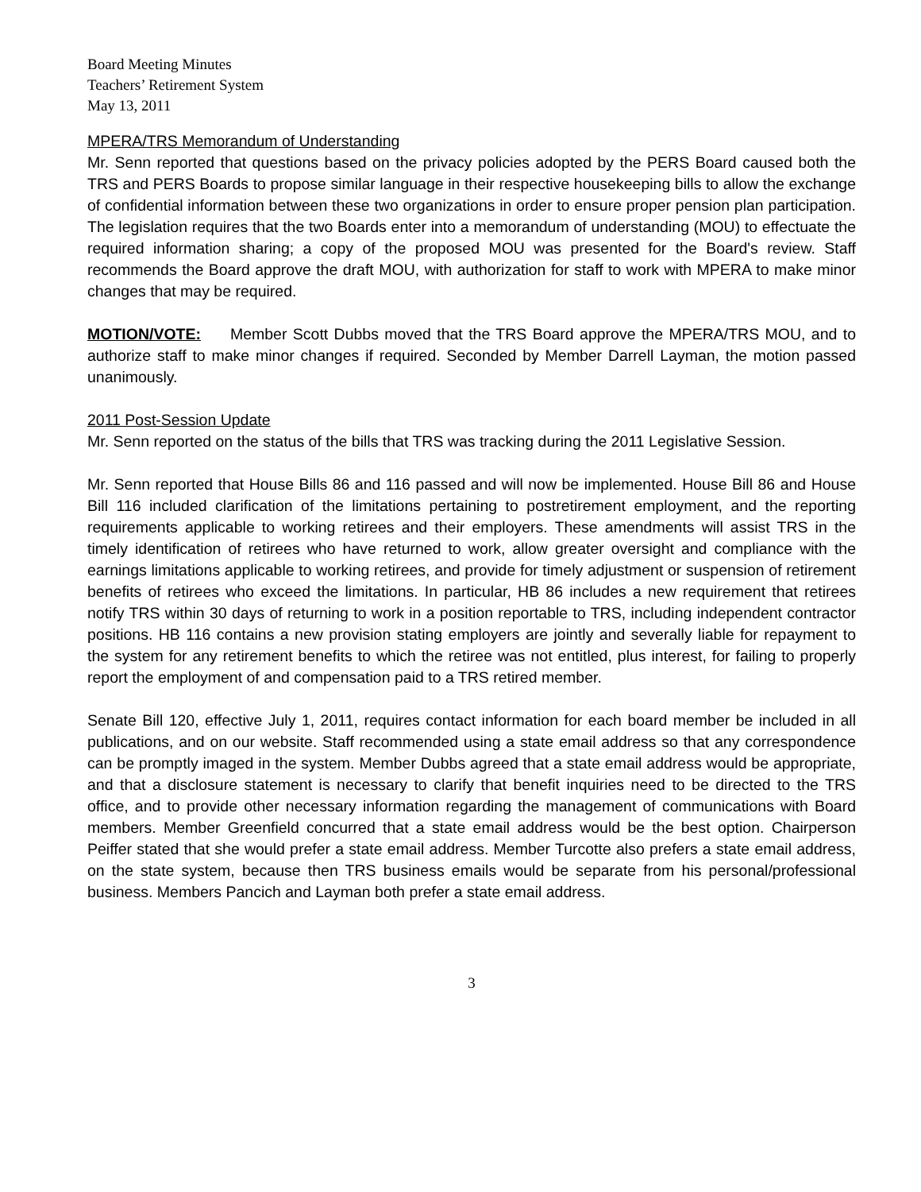Board Meeting Minutes
Teachers’ Retirement System
May 13, 2011
MPERA/TRS Memorandum of Understanding
Mr. Senn reported that questions based on the privacy policies adopted by the PERS Board caused both the TRS and PERS Boards to propose similar language in their respective housekeeping bills to allow the exchange of confidential information between these two organizations in order to ensure proper pension plan participation. The legislation requires that the two Boards enter into a memorandum of understanding (MOU) to effectuate the required information sharing; a copy of the proposed MOU was presented for the Board's review. Staff recommends the Board approve the draft MOU, with authorization for staff to work with MPERA to make minor changes that may be required.
MOTION/VOTE: Member Scott Dubbs moved that the TRS Board approve the MPERA/TRS MOU, and to authorize staff to make minor changes if required. Seconded by Member Darrell Layman, the motion passed unanimously.
2011 Post-Session Update
Mr. Senn reported on the status of the bills that TRS was tracking during the 2011 Legislative Session.
Mr. Senn reported that House Bills 86 and 116 passed and will now be implemented. House Bill 86 and House Bill 116 included clarification of the limitations pertaining to postretirement employment, and the reporting requirements applicable to working retirees and their employers. These amendments will assist TRS in the timely identification of retirees who have returned to work, allow greater oversight and compliance with the earnings limitations applicable to working retirees, and provide for timely adjustment or suspension of retirement benefits of retirees who exceed the limitations. In particular, HB 86 includes a new requirement that retirees notify TRS within 30 days of returning to work in a position reportable to TRS, including independent contractor positions. HB 116 contains a new provision stating employers are jointly and severally liable for repayment to the system for any retirement benefits to which the retiree was not entitled, plus interest, for failing to properly report the employment of and compensation paid to a TRS retired member.
Senate Bill 120, effective July 1, 2011, requires contact information for each board member be included in all publications, and on our website. Staff recommended using a state email address so that any correspondence can be promptly imaged in the system. Member Dubbs agreed that a state email address would be appropriate, and that a disclosure statement is necessary to clarify that benefit inquiries need to be directed to the TRS office, and to provide other necessary information regarding the management of communications with Board members. Member Greenfield concurred that a state email address would be the best option. Chairperson Peiffer stated that she would prefer a state email address. Member Turcotte also prefers a state email address, on the state system, because then TRS business emails would be separate from his personal/professional business. Members Pancich and Layman both prefer a state email address.
3